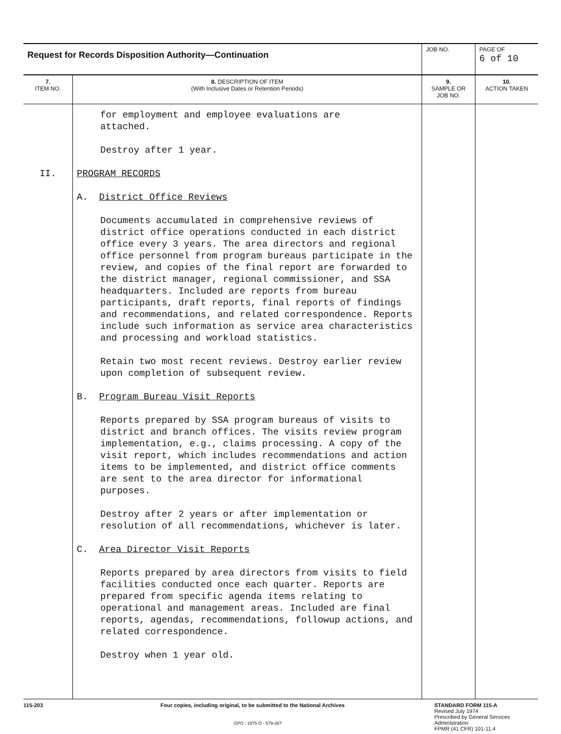| Request for Records Disposition Authority—Continuation | | JOB NO. | | PAGE OF 6 of 10 |
| 7. ITEM NO. | 8. DESCRIPTION OF ITEM (With Inclusive Dates or Retention Periods) | | 9. SAMPLE OR JOB NO. | 10. ACTION TAKEN |
| II. | for employment and employee evaluations are attached. Destroy after 1 year. PROGRAM RECORDS A. District Office Reviews Documents accumulated in comprehensive reviews of district office operations conducted in each district office every 3 years. The area directors and regional office personnel from program bureaus participate in the review, and copies of the final report are forwarded to the district manager, regional commissioner, and SSA headquarters. Included are reports from bureau participants, draft reports, final reports of findings and recommendations, and related correspondence. Reports include such information as service area characteristics and processing and workload statistics. Retain two most recent reviews. Destroy earlier review upon completion of subsequent review. B. Program Bureau Visit Reports Reports prepared by SSA program bureaus of visits to district and branch offices. The visits review program implementation, e.g., claims processing. A copy of the visit report, which includes recommendations and action items to be implemented, and district office comments are sent to the area director for informational purposes. Destroy after 2 years or after implementation or resolution of all recommendations, whichever is later. C. Area Director Visit Reports Reports prepared by area directors from visits to field facilities conducted once each quarter. Reports are prepared from specific agenda items relating to operational and management areas. Included are final reports, agendas, recommendations, followup actions, and related correspondence. Destroy when 1 year old. | | | |
115-203 Four copies, including original, to be submitted to the National Archives
GPO : 1975 O - 579-387
STANDARD FORM 115-A
Revised July 1974
Prescribed by General Services
Administration
FPMR (41 CFR) 101-11.4